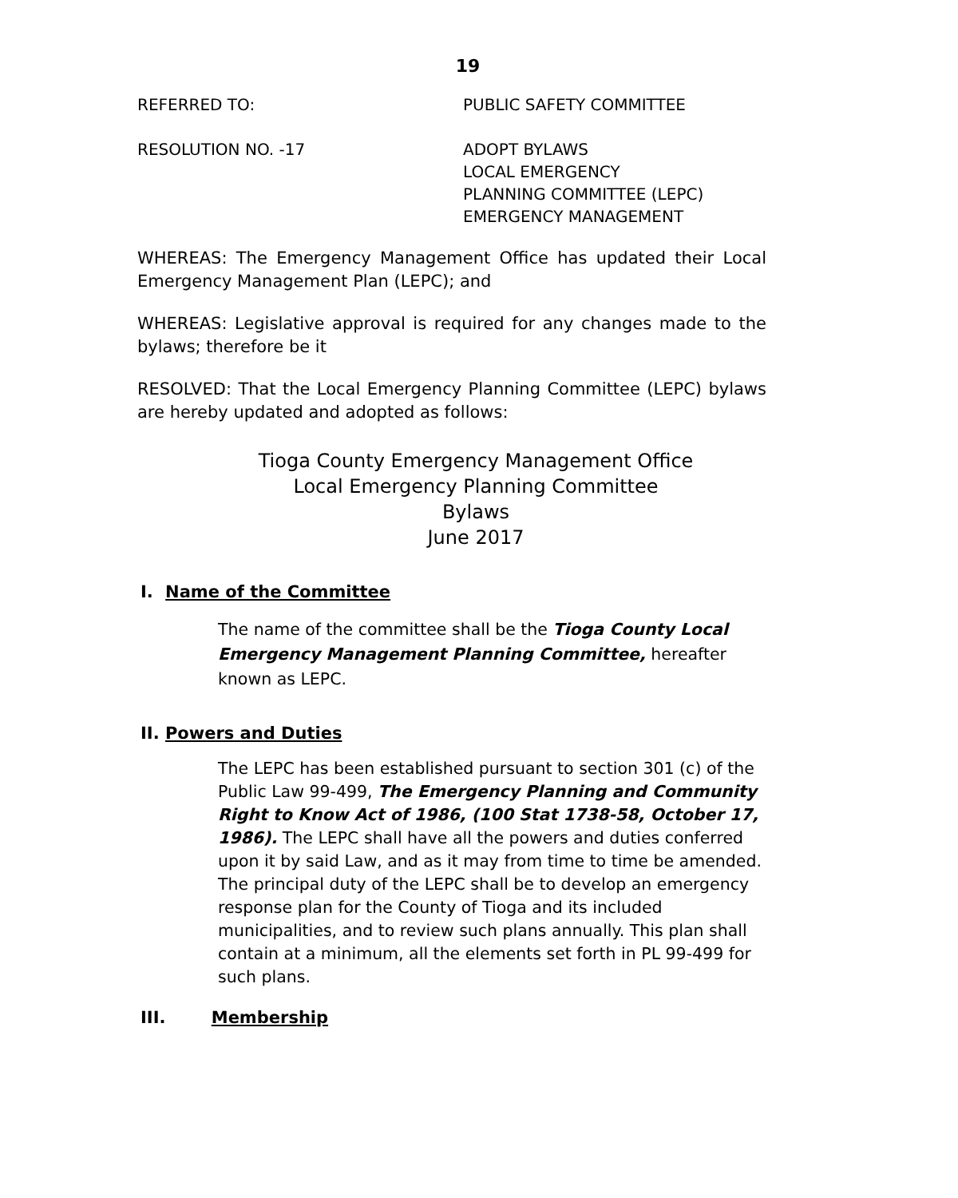19
REFERRED TO: PUBLIC SAFETY COMMITTEE
RESOLUTION NO. -17 ADOPT BYLAWS
LOCAL EMERGENCY
PLANNING COMMITTEE (LEPC)
EMERGENCY MANAGEMENT
WHEREAS: The Emergency Management Office has updated their Local Emergency Management Plan (LEPC); and
WHEREAS: Legislative approval is required for any changes made to the bylaws; therefore be it
RESOLVED: That the Local Emergency Planning Committee (LEPC) bylaws are hereby updated and adopted as follows:
Tioga County Emergency Management Office
Local Emergency Planning Committee
Bylaws
June 2017
I. Name of the Committee
The name of the committee shall be the Tioga County Local Emergency Management Planning Committee, hereafter known as LEPC.
II. Powers and Duties
The LEPC has been established pursuant to section 301 (c) of the Public Law 99-499, The Emergency Planning and Community Right to Know Act of 1986, (100 Stat 1738-58, October 17, 1986). The LEPC shall have all the powers and duties conferred upon it by said Law, and as it may from time to time be amended. The principal duty of the LEPC shall be to develop an emergency response plan for the County of Tioga and its included municipalities, and to review such plans annually. This plan shall contain at a minimum, all the elements set forth in PL 99-499 for such plans.
III. Membership